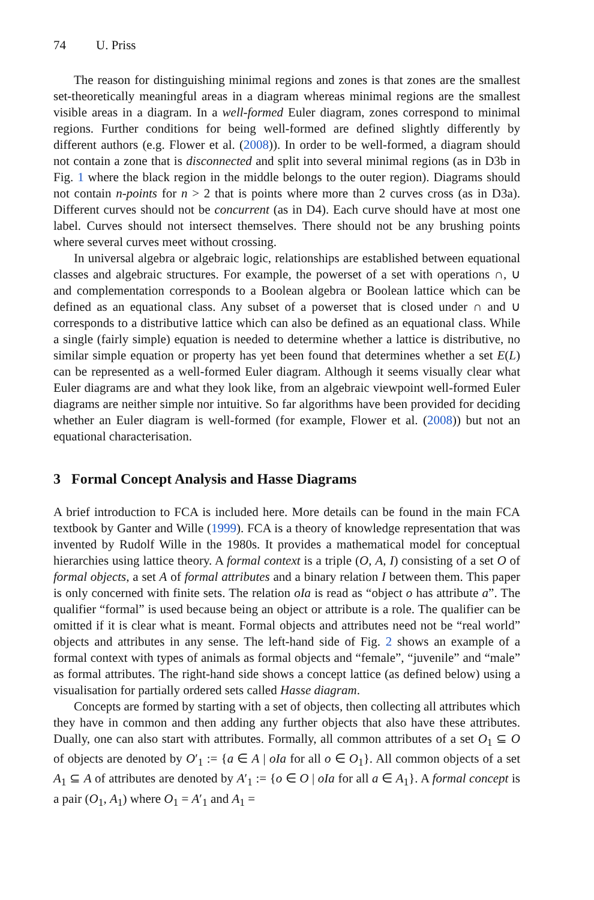74 U. Priss
The reason for distinguishing minimal regions and zones is that zones are the smallest set-theoretically meaningful areas in a diagram whereas minimal regions are the smallest visible areas in a diagram. In a well-formed Euler diagram, zones correspond to minimal regions. Further conditions for being well-formed are defined slightly differently by different authors (e.g. Flower et al. (2008)). In order to be well-formed, a diagram should not contain a zone that is disconnected and split into several minimal regions (as in D3b in Fig. 1 where the black region in the middle belongs to the outer region). Diagrams should not contain n-points for n > 2 that is points where more than 2 curves cross (as in D3a). Different curves should not be concurrent (as in D4). Each curve should have at most one label. Curves should not intersect themselves. There should not be any brushing points where several curves meet without crossing.
In universal algebra or algebraic logic, relationships are established between equational classes and algebraic structures. For example, the powerset of a set with operations ∩, ∪ and complementation corresponds to a Boolean algebra or Boolean lattice which can be defined as an equational class. Any subset of a powerset that is closed under ∩ and ∪ corresponds to a distributive lattice which can also be defined as an equational class. While a single (fairly simple) equation is needed to determine whether a lattice is distributive, no similar simple equation or property has yet been found that determines whether a set E(L) can be represented as a well-formed Euler diagram. Although it seems visually clear what Euler diagrams are and what they look like, from an algebraic viewpoint well-formed Euler diagrams are neither simple nor intuitive. So far algorithms have been provided for deciding whether an Euler diagram is well-formed (for example, Flower et al. (2008)) but not an equational characterisation.
3 Formal Concept Analysis and Hasse Diagrams
A brief introduction to FCA is included here. More details can be found in the main FCA textbook by Ganter and Wille (1999). FCA is a theory of knowledge representation that was invented by Rudolf Wille in the 1980s. It provides a mathematical model for conceptual hierarchies using lattice theory. A formal context is a triple (O, A, I) consisting of a set O of formal objects, a set A of formal attributes and a binary relation I between them. This paper is only concerned with finite sets. The relation oIa is read as “object o has attribute a”. The qualifier “formal” is used because being an object or attribute is a role. The qualifier can be omitted if it is clear what is meant. Formal objects and attributes need not be “real world” objects and attributes in any sense. The left-hand side of Fig. 2 shows an example of a formal context with types of animals as formal objects and “female”, “juvenile” and “male” as formal attributes. The right-hand side shows a concept lattice (as defined below) using a visualisation for partially ordered sets called Hasse diagram.
Concepts are formed by starting with a set of objects, then collecting all attributes which they have in common and then adding any further objects that also have these attributes. Dually, one can also start with attributes. Formally, all common attributes of a set O<sub>1</sub> ⊆ O of objects are denoted by O′<sub>1</sub> := {a ∈ A | oIa for all o ∈ O<sub>1</sub>}. All common objects of a set A<sub>1</sub> ⊆ A of attributes are denoted by A′<sub>1</sub> := {o ∈ O | oIa for all a ∈ A<sub>1</sub>}. A formal concept is a pair (O<sub>1</sub>, A<sub>1</sub>) where O<sub>1</sub> = A′<sub>1</sub> and A<sub>1</sub> =